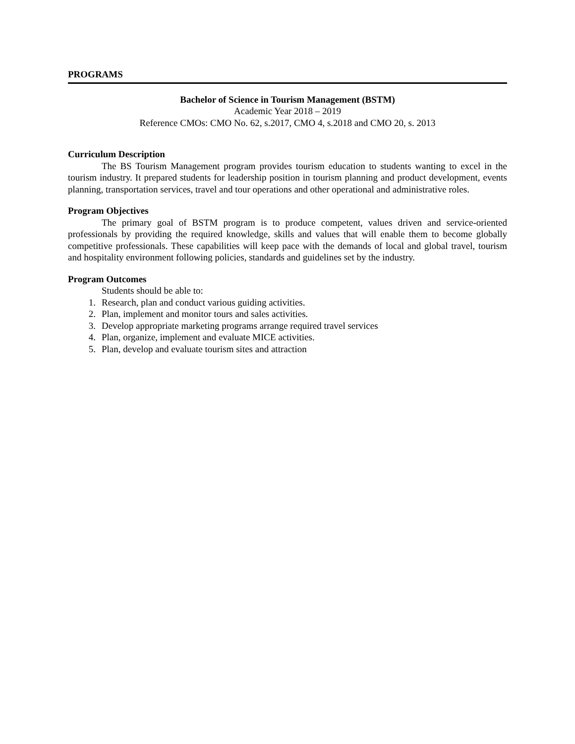PROGRAMS
Bachelor of Science in Tourism Management (BSTM)
Academic Year 2018 – 2019
Reference CMOs: CMO No. 62, s.2017, CMO 4, s.2018 and CMO 20, s. 2013
Curriculum Description
The BS Tourism Management program provides tourism education to students wanting to excel in the tourism industry. It prepared students for leadership position in tourism planning and product development, events planning, transportation services, travel and tour operations and other operational and administrative roles.
Program Objectives
The primary goal of BSTM program is to produce competent, values driven and service-oriented professionals by providing the required knowledge, skills and values that will enable them to become globally competitive professionals. These capabilities will keep pace with the demands of local and global travel, tourism and hospitality environment following policies, standards and guidelines set by the industry.
Program Outcomes
Students should be able to:
1. Research, plan and conduct various guiding activities.
2. Plan, implement and monitor tours and sales activities.
3. Develop appropriate marketing programs arrange required travel services
4. Plan, organize, implement and evaluate MICE activities.
5. Plan, develop and evaluate tourism sites and attraction